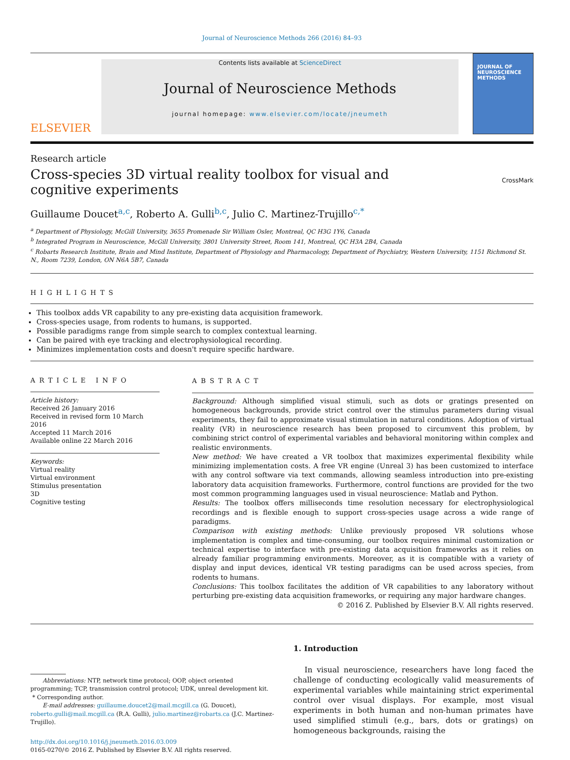Journal of Neuroscience Methods 266 (2016) 84–93
ELSEVIER
Contents lists available at ScienceDirect
Journal of Neuroscience Methods
journal homepage: www.elsevier.com/locate/jneumeth
JOURNAL OF
NEUROSCIENCE
METHODS
Research article
Cross-species 3D virtual reality toolbox for visual and cognitive experiments
CrossMark
Guillaume Doucet<sup>a,c</sup>, Roberto A. Gulli<sup>b,c</sup>, Julio C. Martinez-Trujillo<sup>c,*</sup>
<sup>a</sup> Department of Physiology, McGill University, 3655 Promenade Sir William Osler, Montreal, QC H3G 1Y6, Canada
<sup>b</sup> Integrated Program in Neuroscience, McGill University, 3801 University Street, Room 141, Montreal, QC H3A 2B4, Canada
<sup>c</sup> Robarts Research Institute, Brain and Mind Institute, Department of Physiology and Pharmacology, Department of Psychiatry, Western University, 1151 Richmond St. N., Room 7239, London, ON N6A 5B7, Canada
HIGHLIGHTS
This toolbox adds VR capability to any pre-existing data acquisition framework.
Cross-species usage, from rodents to humans, is supported.
Possible paradigms range from simple search to complex contextual learning.
Can be paired with eye tracking and electrophysiological recording.
Minimizes implementation costs and doesn't require specific hardware.
ARTICLE INFO
Article history:
Received 26 January 2016
Received in revised form 10 March 2016
Accepted 11 March 2016
Available online 22 March 2016
Keywords:
Virtual reality
Virtual environment
Stimulus presentation
3D
Cognitive testing
ABSTRACT
Background: Although simplified visual stimuli, such as dots or gratings presented on homogeneous backgrounds, provide strict control over the stimulus parameters during visual experiments, they fail to approximate visual stimulation in natural conditions. Adoption of virtual reality (VR) in neuroscience research has been proposed to circumvent this problem, by combining strict control of experimental variables and behavioral monitoring within complex and realistic environments.
New method: We have created a VR toolbox that maximizes experimental flexibility while minimizing implementation costs. A free VR engine (Unreal 3) has been customized to interface with any control software via text commands, allowing seamless introduction into pre-existing laboratory data acquisition frameworks. Furthermore, control functions are provided for the two most common programming languages used in visual neuroscience: Matlab and Python.
Results: The toolbox offers milliseconds time resolution necessary for electrophysiological recordings and is flexible enough to support cross-species usage across a wide range of paradigms.
Comparison with existing methods: Unlike previously proposed VR solutions whose implementation is complex and time-consuming, our toolbox requires minimal customization or technical expertise to interface with pre-existing data acquisition frameworks as it relies on already familiar programming environments. Moreover, as it is compatible with a variety of display and input devices, identical VR testing paradigms can be used across species, from rodents to humans.
Conclusions: This toolbox facilitates the addition of VR capabilities to any laboratory without perturbing pre-existing data acquisition frameworks, or requiring any major hardware changes.
© 2016 Z. Published by Elsevier B.V. All rights reserved.
Abbreviations: NTP, network time protocol; OOP, object oriented programming; TCP, transmission control protocol; UDK, unreal development kit.
* Corresponding author.
E-mail addresses: guillaume.doucet2@mail.mcgill.ca (G. Doucet), roberto.gulli@mail.mcgill.ca (R.A. Gulli), julio.martinez@robarts.ca (J.C. Martinez-Trujillo).
http://dx.doi.org/10.1016/j.jneumeth.2016.03.009
0165-0270/© 2016 Z. Published by Elsevier B.V. All rights reserved.
1. Introduction
In visual neuroscience, researchers have long faced the challenge of conducting ecologically valid measurements of experimental variables while maintaining strict experimental control over visual displays. For example, most visual experiments in both human and non-human primates have used simplified stimuli (e.g., bars, dots or gratings) on homogeneous backgrounds, raising the